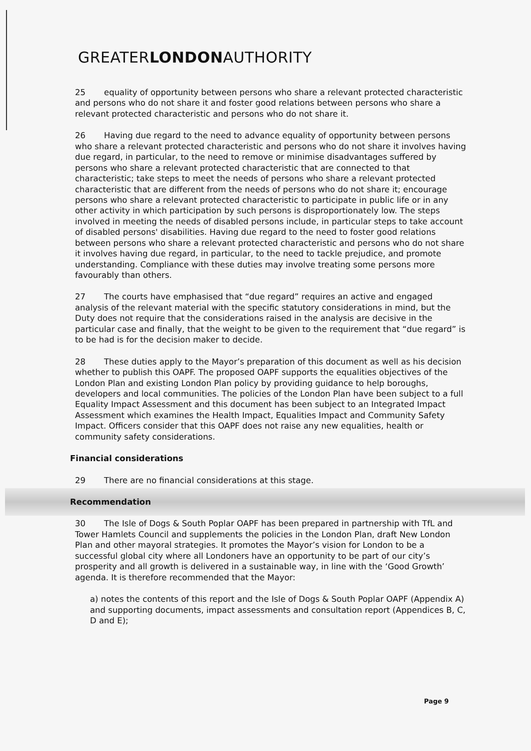GREATERLONDONAUTHORITY
25 equality of opportunity between persons who share a relevant protected characteristic and persons who do not share it and foster good relations between persons who share a relevant protected characteristic and persons who do not share it.
26 Having due regard to the need to advance equality of opportunity between persons who share a relevant protected characteristic and persons who do not share it involves having due regard, in particular, to the need to remove or minimise disadvantages suffered by persons who share a relevant protected characteristic that are connected to that characteristic; take steps to meet the needs of persons who share a relevant protected characteristic that are different from the needs of persons who do not share it; encourage persons who share a relevant protected characteristic to participate in public life or in any other activity in which participation by such persons is disproportionately low. The steps involved in meeting the needs of disabled persons include, in particular steps to take account of disabled persons' disabilities. Having due regard to the need to foster good relations between persons who share a relevant protected characteristic and persons who do not share it involves having due regard, in particular, to the need to tackle prejudice, and promote understanding. Compliance with these duties may involve treating some persons more favourably than others.
27 The courts have emphasised that “due regard” requires an active and engaged analysis of the relevant material with the specific statutory considerations in mind, but the Duty does not require that the considerations raised in the analysis are decisive in the particular case and finally, that the weight to be given to the requirement that “due regard” is to be had is for the decision maker to decide.
28 These duties apply to the Mayor’s preparation of this document as well as his decision whether to publish this OAPF. The proposed OAPF supports the equalities objectives of the London Plan and existing London Plan policy by providing guidance to help boroughs, developers and local communities. The policies of the London Plan have been subject to a full Equality Impact Assessment and this document has been subject to an Integrated Impact Assessment which examines the Health Impact, Equalities Impact and Community Safety Impact. Officers consider that this OAPF does not raise any new equalities, health or community safety considerations.
Financial considerations
29 There are no financial considerations at this stage.
Recommendation
30 The Isle of Dogs & South Poplar OAPF has been prepared in partnership with TfL and Tower Hamlets Council and supplements the policies in the London Plan, draft New London Plan and other mayoral strategies. It promotes the Mayor’s vision for London to be a successful global city where all Londoners have an opportunity to be part of our city’s prosperity and all growth is delivered in a sustainable way, in line with the ‘Good Growth’ agenda. It is therefore recommended that the Mayor:
a) notes the contents of this report and the Isle of Dogs & South Poplar OAPF (Appendix A) and supporting documents, impact assessments and consultation report (Appendices B, C, D and E);
Page 9